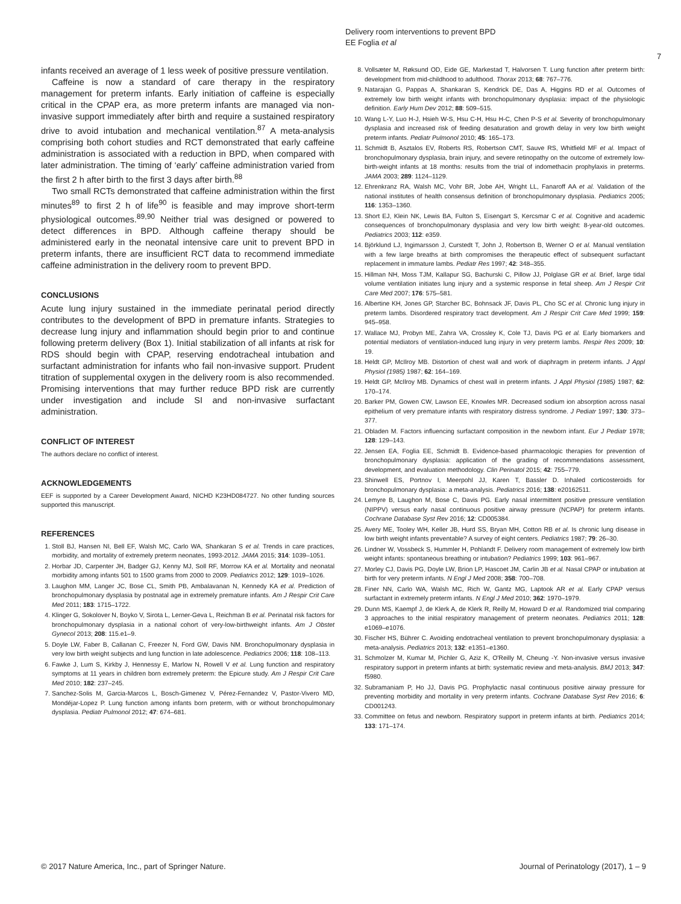Delivery room interventions to prevent BPD
EE Foglia et al
7
infants received an average of 1 less week of positive pressure ventilation.
Caffeine is now a standard of care therapy in the respiratory management for preterm infants. Early initiation of caffeine is especially critical in the CPAP era, as more preterm infants are managed via non-invasive support immediately after birth and require a sustained respiratory drive to avoid intubation and mechanical ventilation.<sup>87</sup> A meta-analysis comprising both cohort studies and RCT demonstrated that early caffeine administration is associated with a reduction in BPD, when compared with later administration. The timing of ‘early’ caffeine administration varied from the first 2 h after birth to the first 3 days after birth.<sup>88</sup>
Two small RCTs demonstrated that caffeine administration within the first minutes<sup>89</sup> to first 2 h of life<sup>90</sup> is feasible and may improve short-term physiological outcomes.<sup>89,90</sup> Neither trial was designed or powered to detect differences in BPD. Although caffeine therapy should be administered early in the neonatal intensive care unit to prevent BPD in preterm infants, there are insufficient RCT data to recommend immediate caffeine administration in the delivery room to prevent BPD.
CONCLUSIONS
Acute lung injury sustained in the immediate perinatal period directly contributes to the development of BPD in premature infants. Strategies to decrease lung injury and inflammation should begin prior to and continue following preterm delivery (Box 1). Initial stabilization of all infants at risk for RDS should begin with CPAP, reserving endotracheal intubation and surfactant administration for infants who fail non-invasive support. Prudent titration of supplemental oxygen in the delivery room is also recommended. Promising interventions that may further reduce BPD risk are currently under investigation and include SI and non-invasive surfactant administration.
CONFLICT OF INTEREST
The authors declare no conflict of interest.
ACKNOWLEDGEMENTS
EEF is supported by a Career Development Award, NICHD K23HD084727. No other funding sources supported this manuscript.
REFERENCES
1. Stoll BJ, Hansen NI, Bell EF, Walsh MC, Carlo WA, Shankaran S et al. Trends in care practices, morbidity, and mortality of extremely preterm neonates, 1993-2012. JAMA 2015; 314: 1039–1051.
2. Horbar JD, Carpenter JH, Badger GJ, Kenny MJ, Soll RF, Morrow KA et al. Mortality and neonatal morbidity among infants 501 to 1500 grams from 2000 to 2009. Pediatrics 2012; 129: 1019–1026.
3. Laughon MM, Langer JC, Bose CL, Smith PB, Ambalavanan N, Kennedy KA et al. Prediction of bronchopulmonary dysplasia by postnatal age in extremely premature infants. Am J Respir Crit Care Med 2011; 183: 1715–1722.
4. Klinger G, Sokolover N, Boyko V, Sirota L, Lerner-Geva L, Reichman B et al. Perinatal risk factors for bronchopulmonary dysplasia in a national cohort of very-low-birthweight infants. Am J Obstet Gynecol 2013; 208: 115.e1–9.
5. Doyle LW, Faber B, Callanan C, Freezer N, Ford GW, Davis NM. Bronchopulmonary dysplasia in very low birth weight subjects and lung function in late adolescence. Pediatrics 2006; 118: 108–113.
6. Fawke J, Lum S, Kirkby J, Hennessy E, Marlow N, Rowell V et al. Lung function and respiratory symptoms at 11 years in children born extremely preterm: the Epicure study. Am J Respir Crit Care Med 2010; 182: 237–245.
7. Sanchez-Solis M, Garcia-Marcos L, Bosch-Gimenez V, Pérez-Fernandez V, Pastor-Vivero MD, Mondéjar-Lopez P. Lung function among infants born preterm, with or without bronchopulmonary dysplasia. Pediatr Pulmonol 2012; 47: 674–681.
8. Vollsæter M, Røksund OD, Eide GE, Markestad T, Halvorsen T. Lung function after preterm birth: development from mid-childhood to adulthood. Thorax 2013; 68: 767–776.
9. Natarajan G, Pappas A, Shankaran S, Kendrick DE, Das A, Higgins RD et al. Outcomes of extremely low birth weight infants with bronchopulmonary dysplasia: impact of the physiologic definition. Early Hum Dev 2012; 88: 509–515.
10. Wang L-Y, Luo H-J, Hsieh W-S, Hsu C-H, Hsu H-C, Chen P-S et al. Severity of bronchopulmonary dysplasia and increased risk of feeding desaturation and growth delay in very low birth weight preterm infants. Pediatr Pulmonol 2010; 45: 165–173.
11. Schmidt B, Asztalos EV, Roberts RS, Robertson CMT, Sauve RS, Whitfield MF et al. Impact of bronchopulmonary dysplasia, brain injury, and severe retinopathy on the outcome of extremely low-birth-weight infants at 18 months: results from the trial of indomethacin prophylaxis in preterms. JAMA 2003; 289: 1124–1129.
12. Ehrenkranz RA, Walsh MC, Vohr BR, Jobe AH, Wright LL, Fanaroff AA et al. Validation of the national institutes of health consensus definition of bronchopulmonary dysplasia. Pediatrics 2005; 116: 1353–1360.
13. Short EJ, Klein NK, Lewis BA, Fulton S, Eisengart S, Kercsmar C et al. Cognitive and academic consequences of bronchopulmonary dysplasia and very low birth weight: 8-year-old outcomes. Pediatrics 2003; 112: e359.
14. Björklund LJ, Ingimarsson J, Curstedt T, John J, Robertson B, Werner O et al. Manual ventilation with a few large breaths at birth compromises the therapeutic effect of subsequent surfactant replacement in immature lambs. Pediatr Res 1997; 42: 348–355.
15. Hillman NH, Moss TJM, Kallapur SG, Bachurski C, Pillow JJ, Polglase GR et al. Brief, large tidal volume ventilation initiates lung injury and a systemic response in fetal sheep. Am J Respir Crit Care Med 2007; 176: 575–581.
16. Albertine KH, Jones GP, Starcher BC, Bohnsack JF, Davis PL, Cho SC et al. Chronic lung injury in preterm lambs. Disordered respiratory tract development. Am J Respir Crit Care Med 1999; 159: 945–958.
17. Wallace MJ, Probyn ME, Zahra VA, Crossley K, Cole TJ, Davis PG et al. Early biomarkers and potential mediators of ventilation-induced lung injury in very preterm lambs. Respir Res 2009; 10: 19.
18. Heldt GP, McIlroy MB. Distortion of chest wall and work of diaphragm in preterm infants. J Appl Physiol (1985) 1987; 62: 164–169.
19. Heldt GP, McIlroy MB. Dynamics of chest wall in preterm infants. J Appl Physiol (1985) 1987; 62: 170–174.
20. Barker PM, Gowen CW, Lawson EE, Knowles MR. Decreased sodium ion absorption across nasal epithelium of very premature infants with respiratory distress syndrome. J Pediatr 1997; 130: 373–377.
21. Obladen M. Factors influencing surfactant composition in the newborn infant. Eur J Pediatr 1978; 128: 129–143.
22. Jensen EA, Foglia EE, Schmidt B. Evidence-based pharmacologic therapies for prevention of bronchopulmonary dysplasia: application of the grading of recommendations assessment, development, and evaluation methodology. Clin Perinatol 2015; 42: 755–779.
23. Shinwell ES, Portnov I, Meerpohl JJ, Karen T, Bassler D. Inhaled corticosteroids for bronchopulmonary dysplasia: a meta-analysis. Pediatrics 2016; 138: e20162511.
24. Lemyre B, Laughon M, Bose C, Davis PG. Early nasal intermittent positive pressure ventilation (NIPPV) versus early nasal continuous positive airway pressure (NCPAP) for preterm infants. Cochrane Database Syst Rev 2016; 12: CD005384.
25. Avery ME, Tooley WH, Keller JB, Hurd SS, Bryan MH, Cotton RB et al. Is chronic lung disease in low birth weight infants preventable? A survey of eight centers. Pediatrics 1987; 79: 26–30.
26. Lindner W, Vossbeck S, Hummler H, Pohlandt F. Delivery room management of extremely low birth weight infants: spontaneous breathing or intubation? Pediatrics 1999; 103: 961–967.
27. Morley CJ, Davis PG, Doyle LW, Brion LP, Hascoet JM, Carlin JB et al. Nasal CPAP or intubation at birth for very preterm infants. N Engl J Med 2008; 358: 700–708.
28. Finer NN, Carlo WA, Walsh MC, Rich W, Gantz MG, Laptook AR et al. Early CPAP versus surfactant in extremely preterm infants. N Engl J Med 2010; 362: 1970–1979.
29. Dunn MS, Kaempf J, de Klerk A, de Klerk R, Reilly M, Howard D et al. Randomized trial comparing 3 approaches to the initial respiratory management of preterm neonates. Pediatrics 2011; 128: e1069–e1076.
30. Fischer HS, Bührer C. Avoiding endotracheal ventilation to prevent bronchopulmonary dysplasia: a meta-analysis. Pediatrics 2013; 132: e1351–e1360.
31. Schmolzer M, Kumar M, Pichler G, Aziz K, O'Reilly M, Cheung -Y. Non-invasive versus invasive respiratory support in preterm infants at birth: systematic review and meta-analysis. BMJ 2013; 347: f5980.
32. Subramaniam P, Ho JJ, Davis PG. Prophylactic nasal continuous positive airway pressure for preventing morbidity and mortality in very preterm infants. Cochrane Database Syst Rev 2016; 6: CD001243.
33. Committee on fetus and newborn. Respiratory support in preterm infants at birth. Pediatrics 2014; 133: 171–174.
© 2017 Nature America, Inc., part of Springer Nature.
Journal of Perinatology (2017), 1 – 9